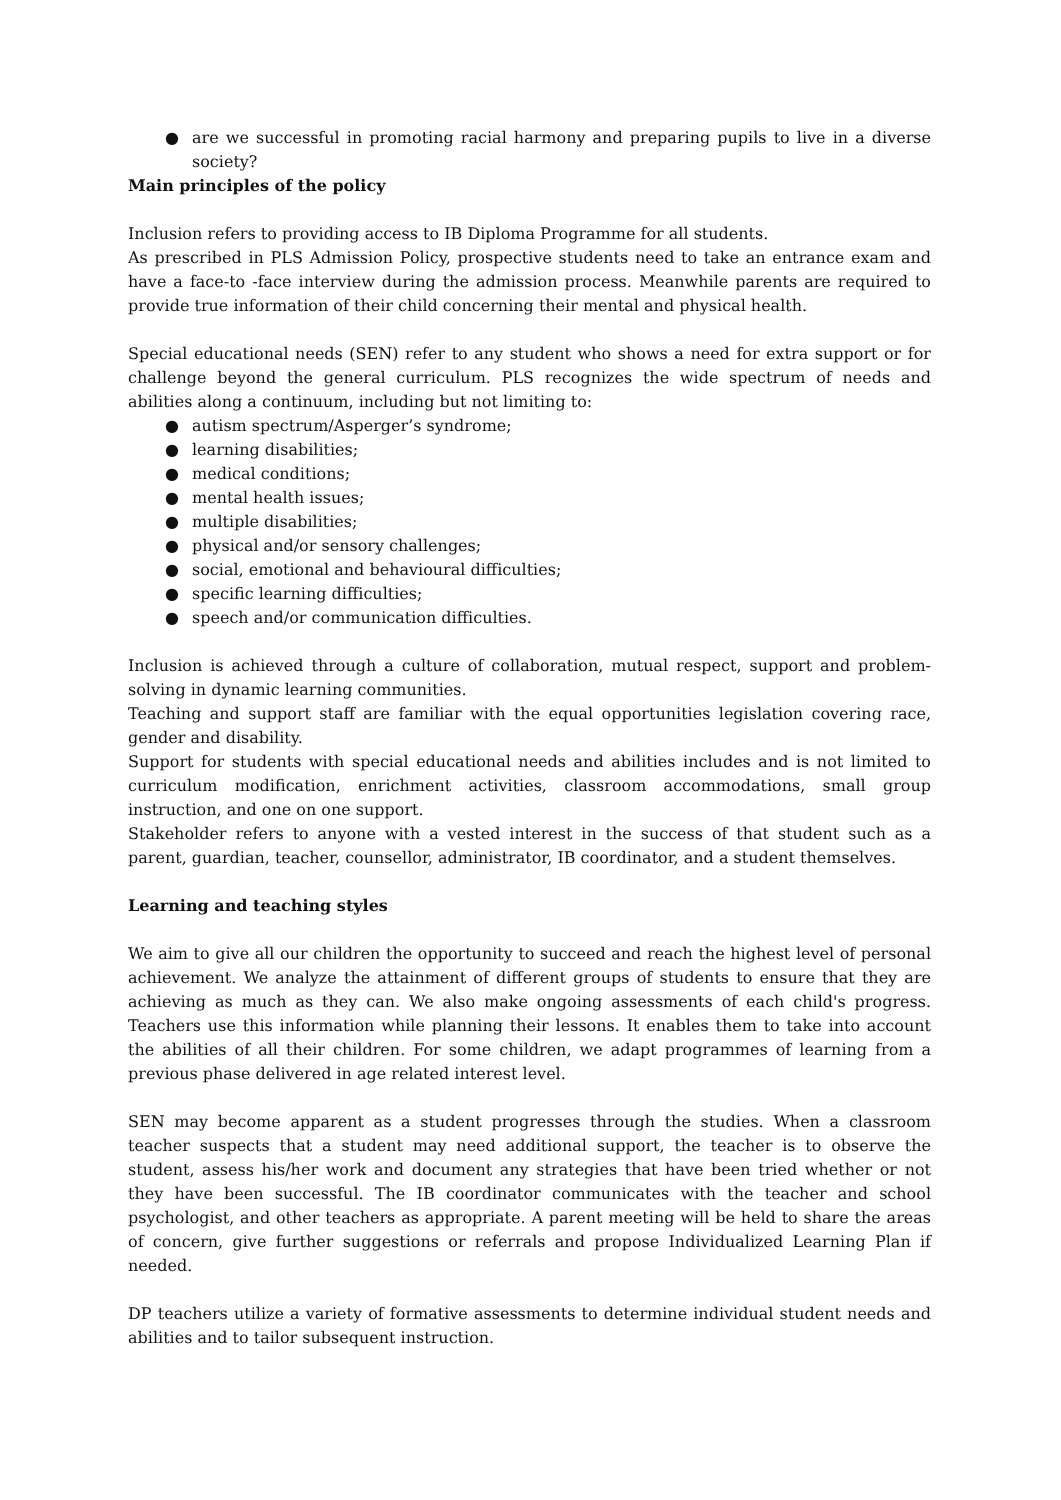● are we successful in promoting racial harmony and preparing pupils to live in a diverse society?
Main principles of the policy
Inclusion refers to providing access to IB Diploma Programme for all students.
As prescribed in PLS Admission Policy, prospective students need to take an entrance exam and have a face-to -face interview during the admission process. Meanwhile parents are required to provide true information of their child concerning their mental and physical health.
Special educational needs (SEN) refer to any student who shows a need for extra support or for challenge beyond the general curriculum. PLS recognizes the wide spectrum of needs and abilities along a continuum, including but not limiting to:
● autism spectrum/Asperger’s syndrome;
● learning disabilities;
● medical conditions;
● mental health issues;
● multiple disabilities;
● physical and/or sensory challenges;
● social, emotional and behavioural difficulties;
● specific learning difficulties;
● speech and/or communication difficulties.
Inclusion is achieved through a culture of collaboration, mutual respect, support and problem-solving in dynamic learning communities.
Teaching and support staff are familiar with the equal opportunities legislation covering race, gender and disability.
Support for students with special educational needs and abilities includes and is not limited to curriculum modification, enrichment activities, classroom accommodations, small group instruction, and one on one support.
Stakeholder refers to anyone with a vested interest in the success of that student such as a parent, guardian, teacher, counsellor, administrator, IB coordinator, and a student themselves.
Learning and teaching styles
We aim to give all our children the opportunity to succeed and reach the highest level of personal achievement. We analyze the attainment of different groups of students to ensure that they are achieving as much as they can. We also make ongoing assessments of each child's progress. Teachers use this information while planning their lessons. It enables them to take into account the abilities of all their children. For some children, we adapt programmes of learning from a previous phase delivered in age related interest level.
SEN may become apparent as a student progresses through the studies. When a classroom teacher suspects that a student may need additional support, the teacher is to observe the student, assess his/her work and document any strategies that have been tried whether or not they have been successful. The IB coordinator communicates with the teacher and school psychologist, and other teachers as appropriate. A parent meeting will be held to share the areas of concern, give further suggestions or referrals and propose Individualized Learning Plan if needed.
DP teachers utilize a variety of formative assessments to determine individual student needs and abilities and to tailor subsequent instruction.